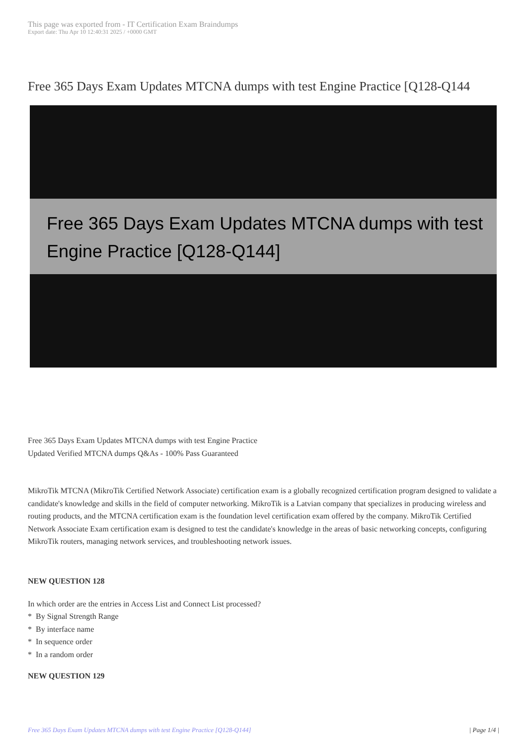This page was exported from - IT Certification Exam Braindumps
Export date: Thu Apr 10 12:40:31 2025 / +0000 GMT
Free 365 Days Exam Updates MTCNA dumps with test Engine Practice [Q128-Q144
Free 365 Days Exam Updates MTCNA dumps with test Engine Practice [Q128-Q144]
Free 365 Days Exam Updates MTCNA dumps with test Engine Practice
Updated Verified MTCNA dumps Q&As - 100% Pass Guaranteed
MikroTik MTCNA (MikroTik Certified Network Associate) certification exam is a globally recognized certification program designed to validate a candidate's knowledge and skills in the field of computer networking. MikroTik is a Latvian company that specializes in producing wireless and routing products, and the MTCNA certification exam is the foundation level certification exam offered by the company. MikroTik Certified Network Associate Exam certification exam is designed to test the candidate's knowledge in the areas of basic networking concepts, configuring MikroTik routers, managing network services, and troubleshooting network issues.
NEW QUESTION 128
In which order are the entries in Access List and Connect List processed?
* By Signal Strength Range
* By interface name
* In sequence order
* In a random order
NEW QUESTION 129
Free 365 Days Exam Updates MTCNA dumps with test Engine Practice [Q128-Q144] | Page 1/4 |